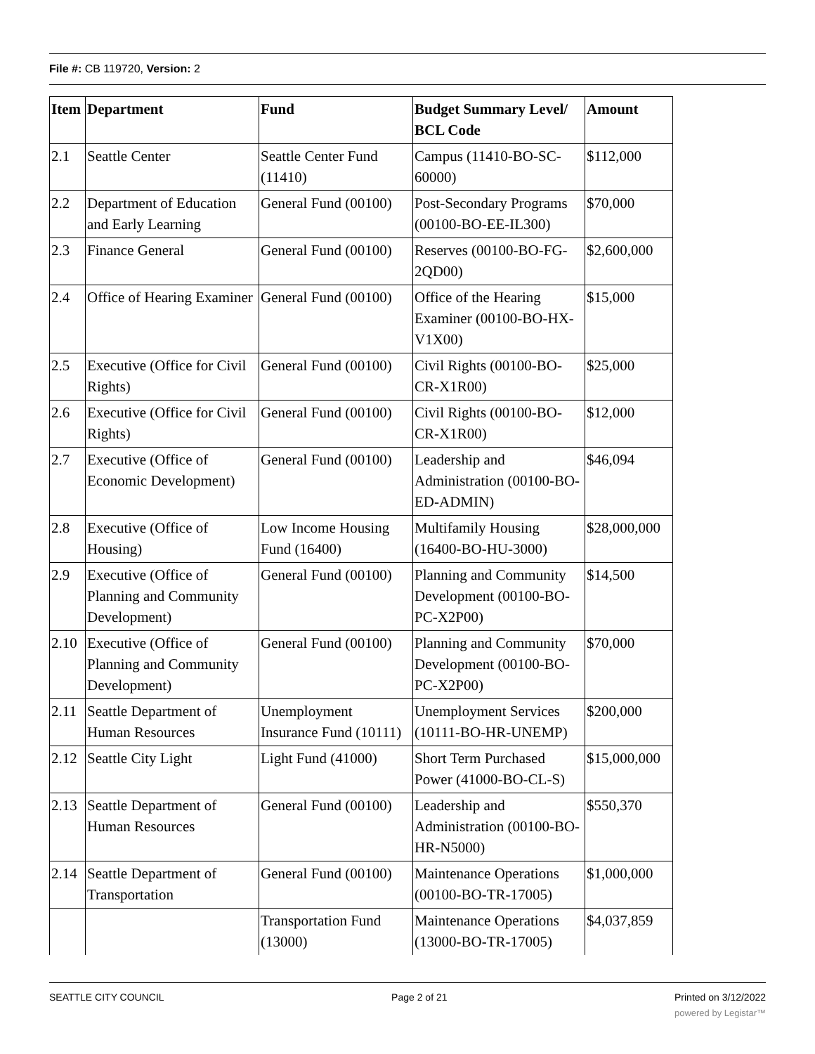File #: CB 119720, Version: 2
| Item | Department | Fund | Budget Summary Level/ BCL Code | Amount |
| --- | --- | --- | --- | --- |
| 2.1 | Seattle Center | Seattle Center Fund (11410) | Campus (11410-BO-SC-60000) | $112,000 |
| 2.2 | Department of Education and Early Learning | General Fund (00100) | Post-Secondary Programs (00100-BO-EE-IL300) | $70,000 |
| 2.3 | Finance General | General Fund (00100) | Reserves (00100-BO-FG-2QD00) | $2,600,000 |
| 2.4 | Office of Hearing Examiner | General Fund (00100) | Office of the Hearing Examiner (00100-BO-HX-V1X00) | $15,000 |
| 2.5 | Executive (Office for Civil Rights) | General Fund (00100) | Civil Rights (00100-BO-CR-X1R00) | $25,000 |
| 2.6 | Executive (Office for Civil Rights) | General Fund (00100) | Civil Rights (00100-BO-CR-X1R00) | $12,000 |
| 2.7 | Executive (Office of Economic Development) | General Fund (00100) | Leadership and Administration (00100-BO-ED-ADMIN) | $46,094 |
| 2.8 | Executive (Office of Housing) | Low Income Housing Fund (16400) | Multifamily Housing (16400-BO-HU-3000) | $28,000,000 |
| 2.9 | Executive (Office of Planning and Community Development) | General Fund (00100) | Planning and Community Development (00100-BO-PC-X2P00) | $14,500 |
| 2.10 | Executive (Office of Planning and Community Development) | General Fund (00100) | Planning and Community Development (00100-BO-PC-X2P00) | $70,000 |
| 2.11 | Seattle Department of Human Resources | Unemployment Insurance Fund (10111) | Unemployment Services (10111-BO-HR-UNEMP) | $200,000 |
| 2.12 | Seattle City Light | Light Fund (41000) | Short Term Purchased Power (41000-BO-CL-S) | $15,000,000 |
| 2.13 | Seattle Department of Human Resources | General Fund (00100) | Leadership and Administration (00100-BO-HR-N5000) | $550,370 |
| 2.14 | Seattle Department of Transportation | General Fund (00100) | Maintenance Operations (00100-BO-TR-17005) | $1,000,000 |
| | | Transportation Fund (13000) | Maintenance Operations (13000-BO-TR-17005) | $4,037,859 |
SEATTLE CITY COUNCIL Page 2 of 21 Printed on 3/12/2022
powered by Legistar™